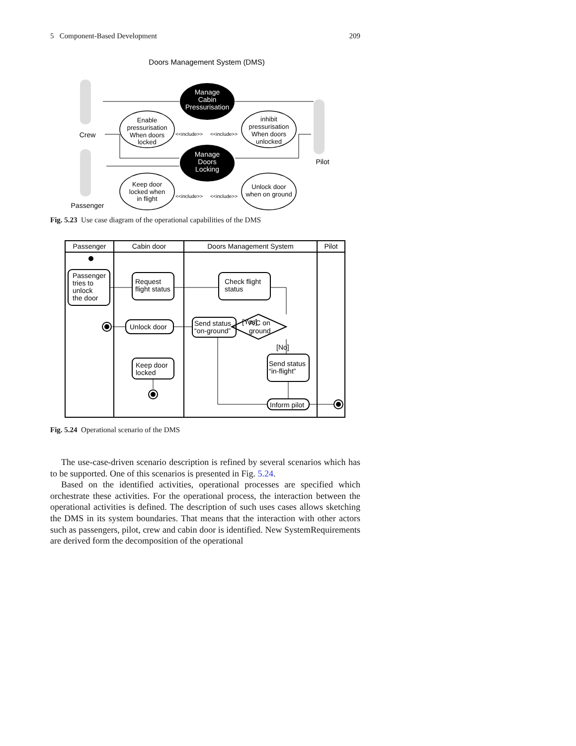5 Component-Based Development 209
Doors Management System (DMS)
Crew
Passenger
Pilot
Manage Cabin Pressurisation
Manage Doors Locking
Enable pressurisation When doors locked
inhibit pressurisation When doors unlocked
Keep door locked when in flight
Unlock door when on ground
<<include>>
<<include>>
<<include>>
<<include>>
Fig. 5.23 Use case diagram of the operational capabilities of the DMS
Passenger
Cabin door
Doors Management System
Pilot
Passenger tries to unlock the door
Request flight status
Check flight status
Unlock door
Send status “on-ground”
[Yes]
A/C on ground
[No]
Send status “in-flight”
Inform pilot
Keep door locked
Fig. 5.24 Operational scenario of the DMS
The use-case-driven scenario description is refined by several scenarios which has to be supported. One of this scenarios is presented in Fig. 5.24.
Based on the identified activities, operational processes are specified which orchestrate these activities. For the operational process, the interaction between the operational activities is defined. The description of such uses cases allows sketching the DMS in its system boundaries. That means that the interaction with other actors such as passengers, pilot, crew and cabin door is identified. New SystemRequirements are derived form the decomposition of the operational